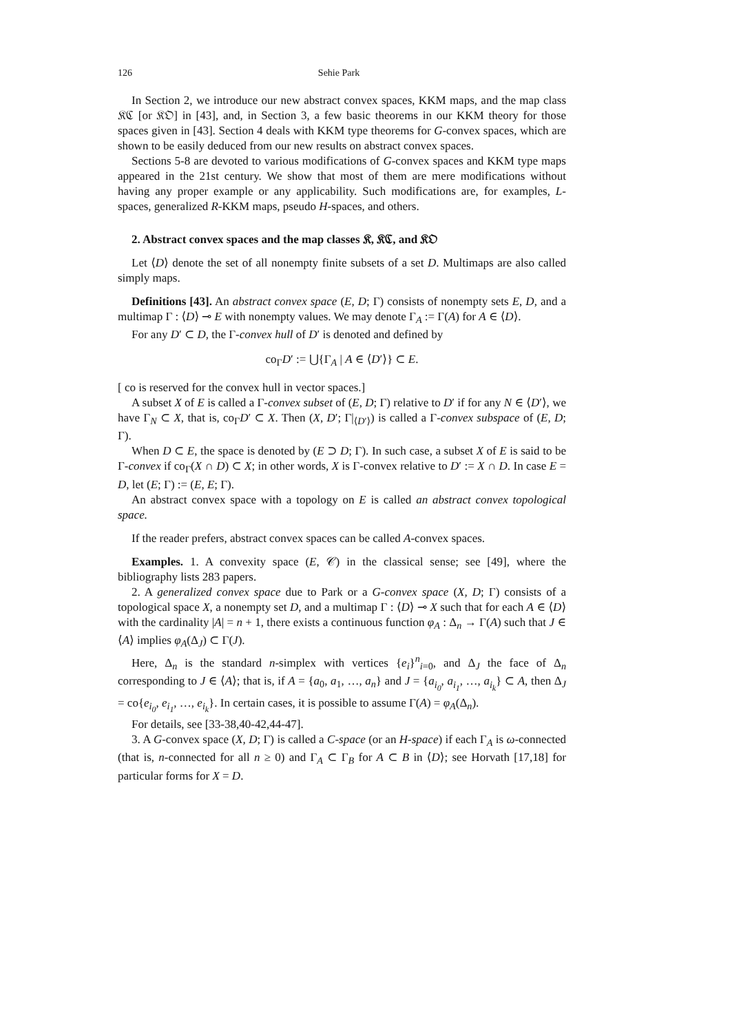126 Sehie Park
In Section 2, we introduce our new abstract convex spaces, KKM maps, and the map class 𝔎ℭ [or 𝔎𝔒] in [43], and, in Section 3, a few basic theorems in our KKM theory for those spaces given in [43]. Section 4 deals with KKM type theorems for G-convex spaces, which are shown to be easily deduced from our new results on abstract convex spaces.
Sections 5-8 are devoted to various modifications of G-convex spaces and KKM type maps appeared in the 21st century. We show that most of them are mere modifications without having any proper example or any applicability. Such modifications are, for examples, L-spaces, generalized R-KKM maps, pseudo H-spaces, and others.
2. Abstract convex spaces and the map classes 𝔎, 𝔎ℭ, and 𝔎𝔒
Let ⟨D⟩ denote the set of all nonempty finite subsets of a set D. Multimaps are also called simply maps.
Definitions [43]. An abstract convex space (E, D; Γ) consists of nonempty sets E, D, and a multimap Γ : ⟨D⟩ ⊸ E with nonempty values. We may denote Γ<sub>A</sub> := Γ(A) for A ∈ ⟨D⟩.
For any D′ ⊂ D, the Γ-convex hull of D′ is denoted and defined by
co<sub>Γ</sub>D′ := ⋃{Γ<sub>A</sub> | A ∈ ⟨D′⟩} ⊂ E.
[ co is reserved for the convex hull in vector spaces.]
A subset X of E is called a Γ-convex subset of (E, D; Γ) relative to D′ if for any N ∈ ⟨D′⟩, we have Γ<sub>N</sub> ⊂ X, that is, co<sub>Γ</sub>D′ ⊂ X. Then (X, D′; Γ|<sub>⟨D′⟩</sub>) is called a Γ-convex subspace of (E, D; Γ).
When D ⊂ E, the space is denoted by (E ⊃ D; Γ). In such case, a subset X of E is said to be Γ-convex if co<sub>Γ</sub>(X ∩ D) ⊂ X; in other words, X is Γ-convex relative to D′ := X ∩ D. In case E = D, let (E; Γ) := (E, E; Γ).
An abstract convex space with a topology on E is called an abstract convex topological space.
If the reader prefers, abstract convex spaces can be called A-convex spaces.
Examples. 1. A convexity space (E, 𝒞) in the classical sense; see [49], where the bibliography lists 283 papers.
2. A generalized convex space due to Park or a G-convex space (X, D; Γ) consists of a topological space X, a nonempty set D, and a multimap Γ : ⟨D⟩ ⊸ X such that for each A ∈ ⟨D⟩ with the cardinality |A| = n + 1, there exists a continuous function φ<sub>A</sub> : Δ<sub>n</sub> → Γ(A) such that J ∈ ⟨A⟩ implies φ<sub>A</sub>(Δ<sub>J</sub>) ⊂ Γ(J).
Here, Δ<sub>n</sub> is the standard n-simplex with vertices {e<sub>i</sub>}<sup>n</sup><sub>i=0</sub>, and Δ<sub>J</sub> the face of Δ<sub>n</sub> corresponding to J ∈ ⟨A⟩; that is, if A = {a<sub>0</sub>, a<sub>1</sub>, …, a<sub>n</sub>} and J = {a<sub>i<sub>0</sub></sub>, a<sub>i<sub>1</sub></sub>, …, a<sub>i<sub>k</sub></sub>} ⊂ A, then Δ<sub>J</sub> = co{e<sub>i<sub>0</sub></sub>, e<sub>i<sub>1</sub></sub>, …, e<sub>i<sub>k</sub></sub>}. In certain cases, it is possible to assume Γ(A) = φ<sub>A</sub>(Δ<sub>n</sub>).
For details, see [33-38,40-42,44-47].
3. A G-convex space (X, D; Γ) is called a C-space (or an H-space) if each Γ<sub>A</sub> is ω-connected (that is, n-connected for all n ≥ 0) and Γ<sub>A</sub> ⊂ Γ<sub>B</sub> for A ⊂ B in ⟨D⟩; see Horvath [17,18] for particular forms for X = D.